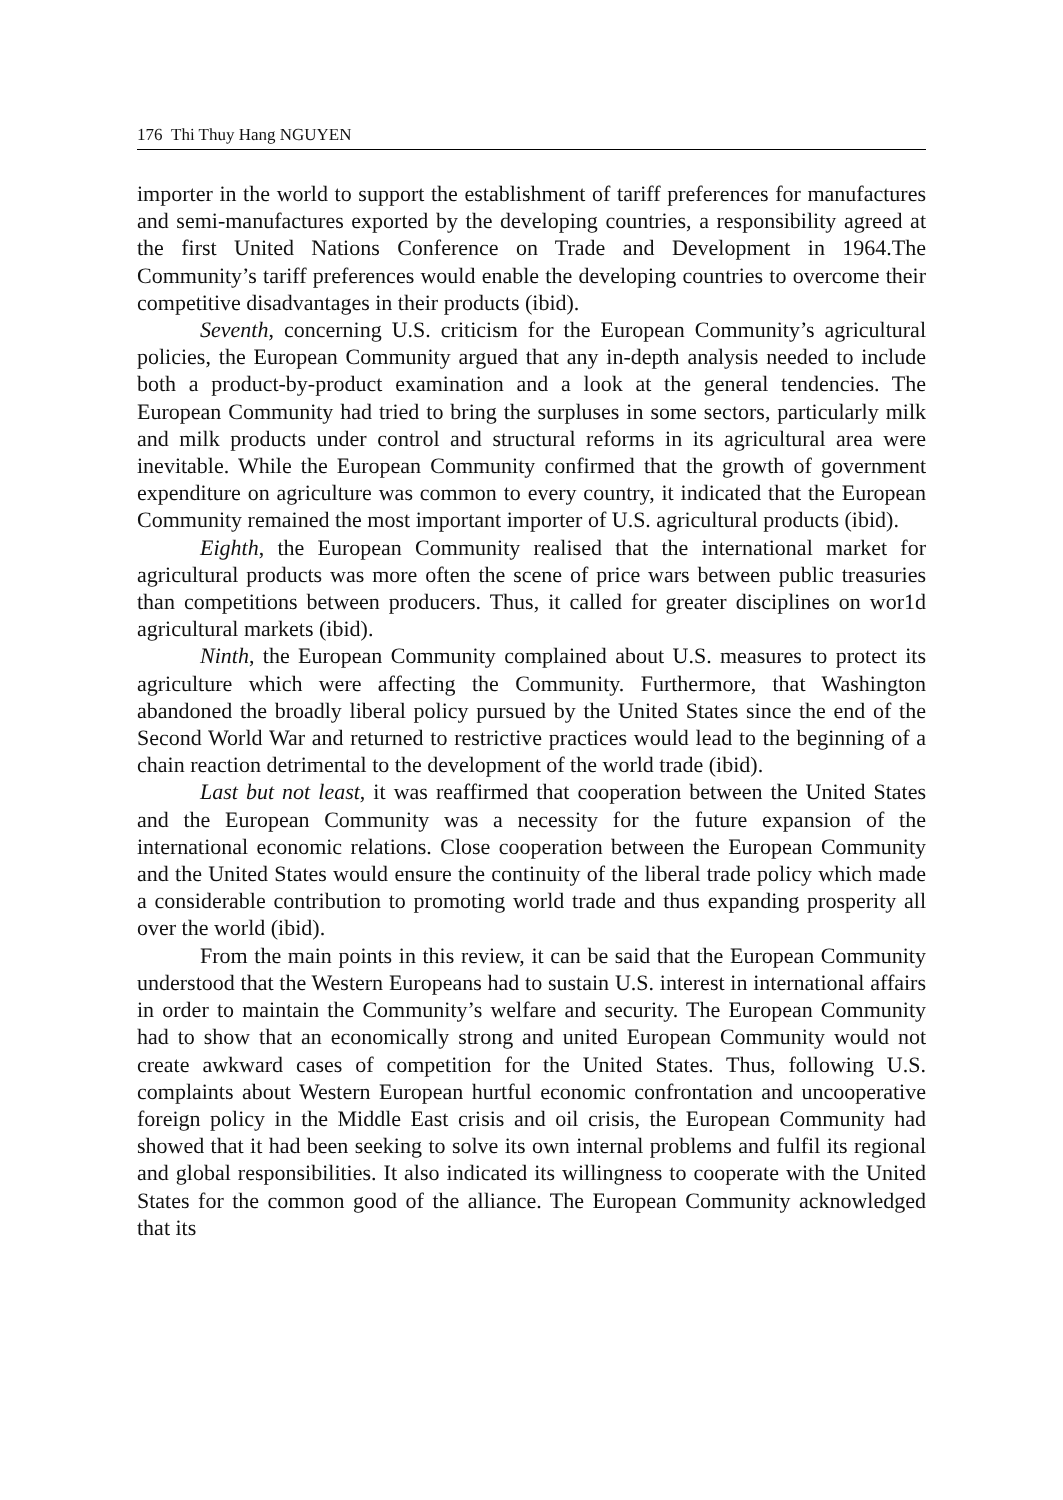176 Thi Thuy Hang NGUYEN
importer in the world to support the establishment of tariff preferences for manufactures and semi-manufactures exported by the developing countries, a responsibility agreed at the first United Nations Conference on Trade and Development in 1964.The Community’s tariff preferences would enable the developing countries to overcome their competitive disadvantages in their products (ibid).
Seventh, concerning U.S. criticism for the European Community’s agricultural policies, the European Community argued that any in-depth analysis needed to include both a product-by-product examination and a look at the general tendencies. The European Community had tried to bring the surpluses in some sectors, particularly milk and milk products under control and structural reforms in its agricultural area were inevitable. While the European Community confirmed that the growth of government expenditure on agriculture was common to every country, it indicated that the European Community remained the most important importer of U.S. agricultural products (ibid).
Eighth, the European Community realised that the international market for agricultural products was more often the scene of price wars between public treasuries than competitions between producers. Thus, it called for greater disciplines on wor1d agricultural markets (ibid).
Ninth, the European Community complained about U.S. measures to protect its agriculture which were affecting the Community. Furthermore, that Washington abandoned the broadly liberal policy pursued by the United States since the end of the Second World War and returned to restrictive practices would lead to the beginning of a chain reaction detrimental to the development of the world trade (ibid).
Last but not least, it was reaffirmed that cooperation between the United States and the European Community was a necessity for the future expansion of the international economic relations. Close cooperation between the European Community and the United States would ensure the continuity of the liberal trade policy which made a considerable contribution to promoting world trade and thus expanding prosperity all over the world (ibid).
From the main points in this review, it can be said that the European Community understood that the Western Europeans had to sustain U.S. interest in international affairs in order to maintain the Community’s welfare and security. The European Community had to show that an economically strong and united European Community would not create awkward cases of competition for the United States. Thus, following U.S. complaints about Western European hurtful economic confrontation and uncooperative foreign policy in the Middle East crisis and oil crisis, the European Community had showed that it had been seeking to solve its own internal problems and fulfil its regional and global responsibilities. It also indicated its willingness to cooperate with the United States for the common good of the alliance. The European Community acknowledged that its